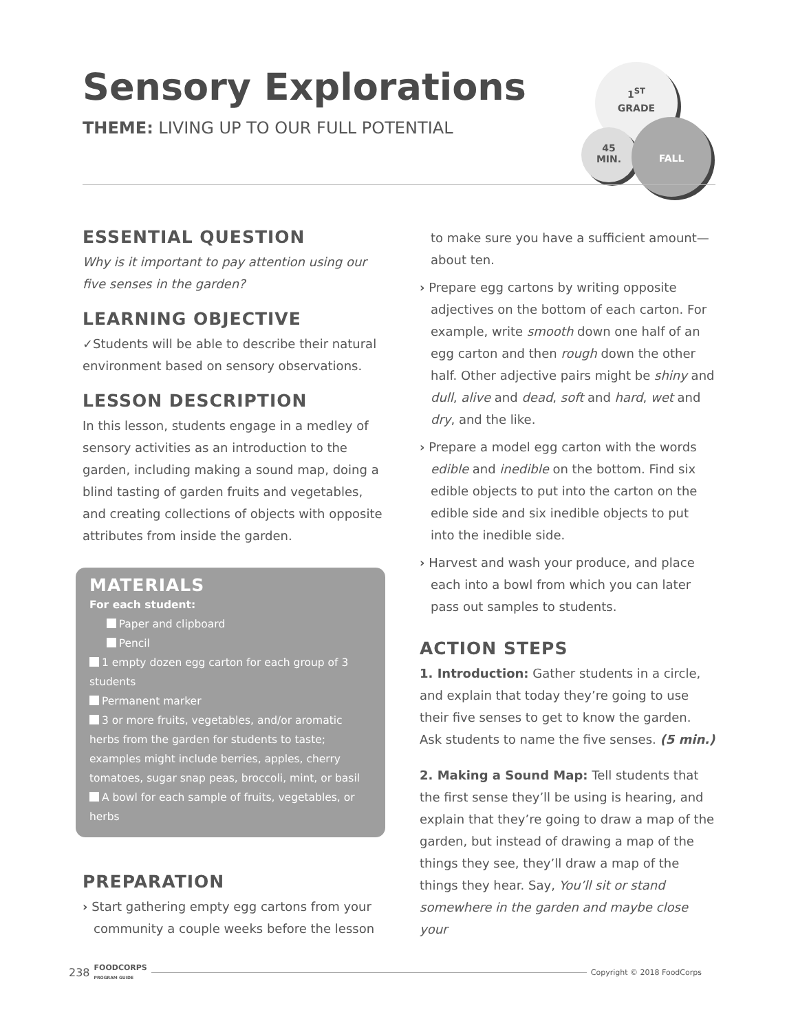Sensory Explorations
THEME: LIVING UP TO OUR FULL POTENTIAL
1<sup>ST</sup>
GRADE
45
MIN.
FALL
ESSENTIAL QUESTION
Why is it important to pay attention using our five senses in the garden?
LEARNING OBJECTIVE
✓Students will be able to describe their natural environment based on sensory observations.
LESSON DESCRIPTION
In this lesson, students engage in a medley of sensory activities as an introduction to the garden, including making a sound map, doing a blind tasting of garden fruits and vegetables, and creating collections of objects with opposite attributes from inside the garden.
MATERIALS
For each student:
Paper and clipboard
Pencil
1 empty dozen egg carton for each group of 3 students
Permanent marker
3 or more fruits, vegetables, and/or aromatic herbs from the garden for students to taste; examples might include berries, apples, cherry tomatoes, sugar snap peas, broccoli, mint, or basil
A bowl for each sample of fruits, vegetables, or herbs
PREPARATION
› Start gathering empty egg cartons from your community a couple weeks before the lesson
to make sure you have a sufficient amount—about ten.
› Prepare egg cartons by writing opposite adjectives on the bottom of each carton. For example, write smooth down one half of an egg carton and then rough down the other half. Other adjective pairs might be shiny and dull, alive and dead, soft and hard, wet and dry, and the like.
› Prepare a model egg carton with the words edible and inedible on the bottom. Find six edible objects to put into the carton on the edible side and six inedible objects to put into the inedible side.
› Harvest and wash your produce, and place each into a bowl from which you can later pass out samples to students.
ACTION STEPS
1. Introduction: Gather students in a circle, and explain that today they’re going to use their five senses to get to know the garden. Ask students to name the five senses. (5 min.)
2. Making a Sound Map: Tell students that the first sense they’ll be using is hearing, and explain that they’re going to draw a map of the garden, but instead of drawing a map of the things they see, they’ll draw a map of the things they hear. Say, You’ll sit or stand somewhere in the garden and maybe close your
238 FOODCORPS
PROGRAM GUIDE Copyright © 2018 FoodCorps